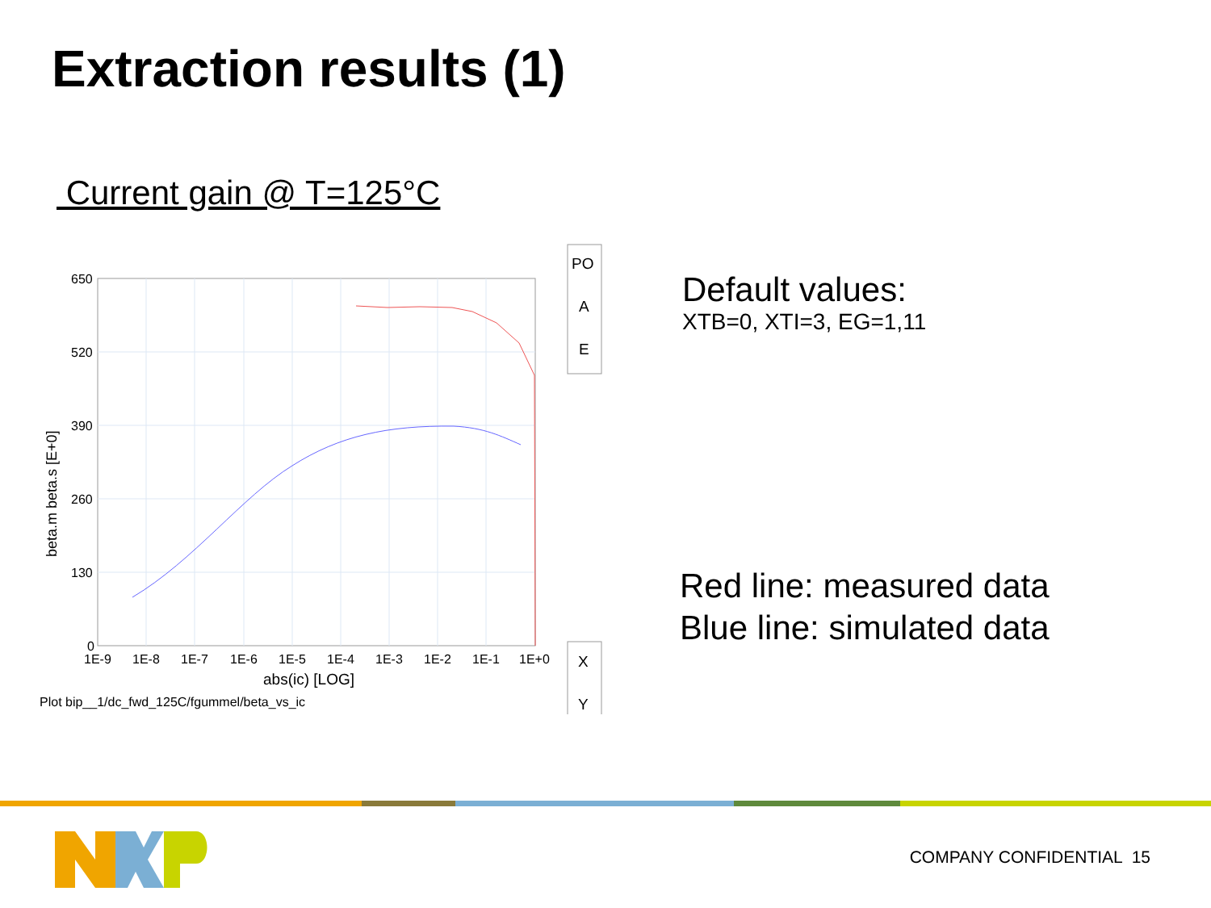Extraction results (1)
Current gain @ T=125°C
650
520
390
260
130
0
1E-9
1E-8
1E-7
1E-6
1E-5
1E-4
1E-3
1E-2
1E-1
1E+0
abs(ic) [LOG]
Plot bip__1/dc_fwd_125C/fgummel/beta_vs_ic
beta.m beta.s [E+0]
PO
A
E
X
Y
Default values:
XTB=0, XTI=3, EG=1,11
Red line: measured data
Blue line: simulated data
COMPANY CONFIDENTIAL 15